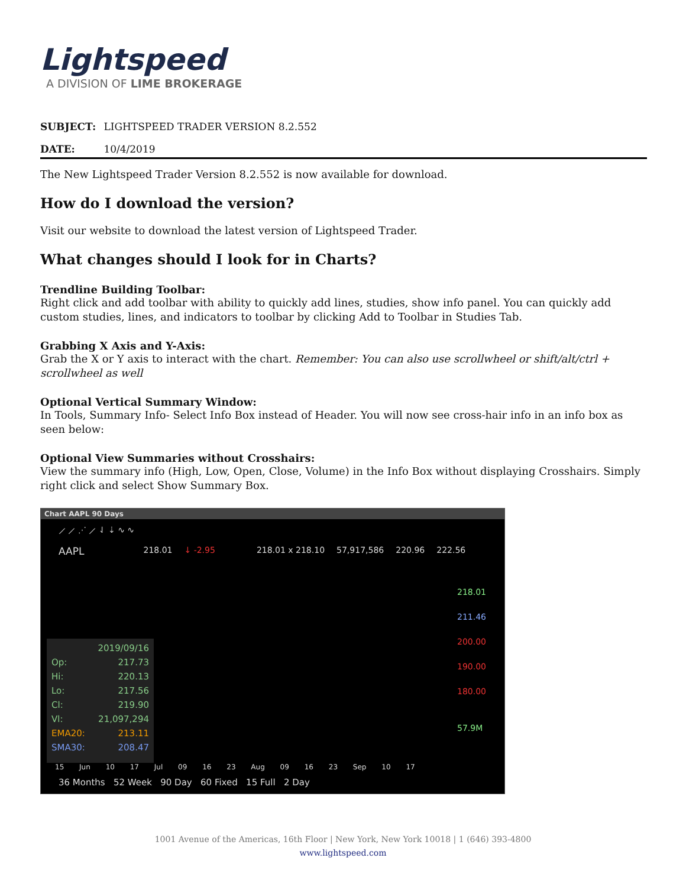Lightspeed
A DIVISION OF LIME BROKERAGE
SUBJECT: LIGHTSPEED TRADER VERSION 8.2.552
DATE: 10/4/2019
The New Lightspeed Trader Version 8.2.552 is now available for download.
How do I download the version?
Visit our website to download the latest version of Lightspeed Trader.
What changes should I look for in Charts?
Trendline Building Toolbar:
Right click and add toolbar with ability to quickly add lines, studies, show info panel. You can quickly add custom studies, lines, and indicators to toolbar by clicking Add to Toolbar in Studies Tab.
Grabbing X Axis and Y-Axis:
Grab the X or Y axis to interact with the chart. Remember: You can also use scrollwheel or shift/alt/ctrl + scrollwheel as well
Optional Vertical Summary Window:
In Tools, Summary Info- Select Info Box instead of Header. You will now see cross-hair info in an info box as seen below:
Optional View Summaries without Crosshairs:
View the summary info (High, Low, Open, Close, Volume) in the Info Box without displaying Crosshairs. Simply right click and select Show Summary Box.
Chart AAPL 90 Days
⟋ ⟋ ⋰ ⟋ ⇃ ⇣ ∿ ∿
AAPL 218.01 ↓ -2.95 218.01 x 218.10 57,917,586 220.96 222.56
2019/09/16
Op: 217.73
Hi: 220.13
Lo: 217.56
Cl: 219.90
Vl: 21,097,294
EMA20: 213.11
SMA30: 208.47
218.01
211.46
200.00
190.00
180.00
57.9M
15 Jun 10 17 Jul 09 16 23 Aug 09 16 23 Sep 10 17
36 Months 52 Week 90 Day 60 Fixed 15 Full 2 Day
1001 Avenue of the Americas, 16th Floor | New York, New York 10018 | 1 (646) 393-4800
www.lightspeed.com